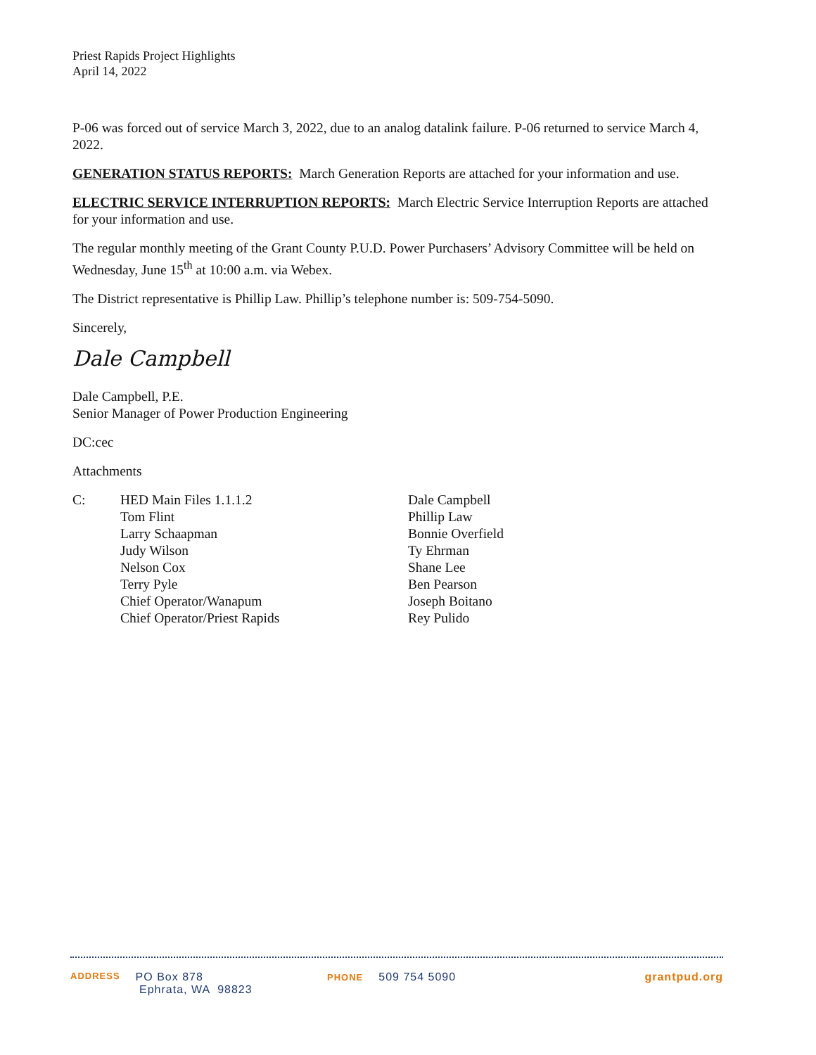Priest Rapids Project Highlights
April 14, 2022
P-06 was forced out of service March 3, 2022, due to an analog datalink failure. P-06 returned to service March 4, 2022.
GENERATION STATUS REPORTS: March Generation Reports are attached for your information and use.
ELECTRIC SERVICE INTERRUPTION REPORTS: March Electric Service Interruption Reports are attached for your information and use.
The regular monthly meeting of the Grant County P.U.D. Power Purchasers’ Advisory Committee will be held on Wednesday, June 15<sup>th</sup> at 10:00 a.m. via Webex.
The District representative is Phillip Law. Phillip’s telephone number is: 509-754-5090.
Sincerely,
Dale Campbell
Dale Campbell, P.E.
Senior Manager of Power Production Engineering
DC:cec
Attachments
C: HED Main Files 1.1.1.2
Tom Flint
Larry Schaapman
Judy Wilson
Nelson Cox
Terry Pyle
Chief Operator/Wanapum
Chief Operator/Priest Rapids
Dale Campbell
Phillip Law
Bonnie Overfield
Ty Ehrman
Shane Lee
Ben Pearson
Joseph Boitano
Rey Pulido
ADDRESS PO Box 878
Ephrata, WA 98823
PHONE 509 754 5090 grantpud.org